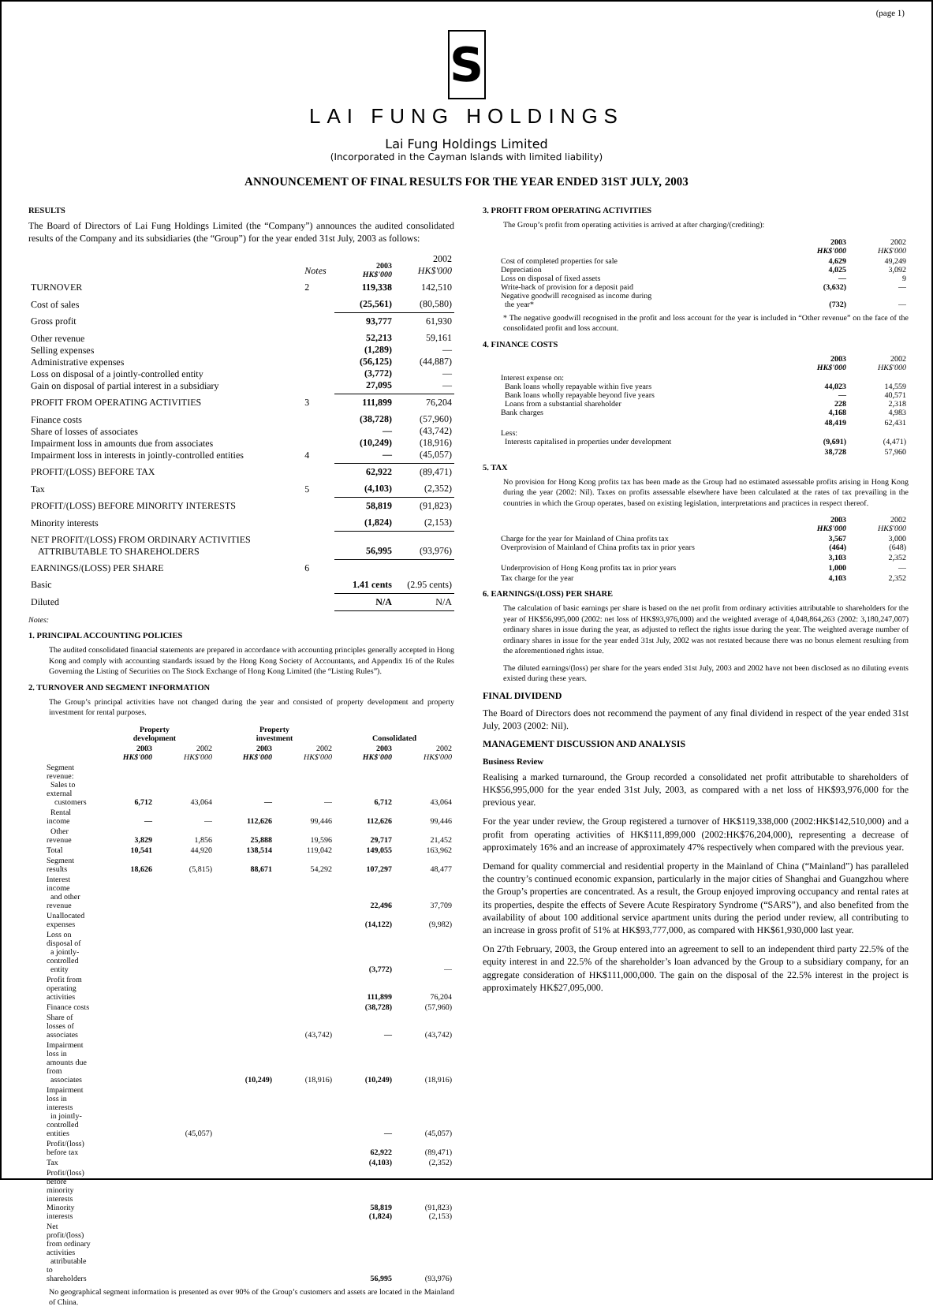(page 1)
S
LAI FUNG HOLDINGS
Lai Fung Holdings Limited
(Incorporated in the Cayman Islands with limited liability)
ANNOUNCEMENT OF FINAL RESULTS FOR THE YEAR ENDED 31ST JULY, 2003
RESULTS
The Board of Directors of Lai Fung Holdings Limited (the “Company”) announces the audited consolidated results of the Company and its subsidiaries (the “Group”) for the year ended 31st July, 2003 as follows:
| | Notes | 2003 HK$'000 | 2002 HK$'000 |
| TURNOVER | 2 | 119,338 | 142,510 |
| Cost of sales | | (25,561) | (80,580) |
| Gross profit | | 93,777 | 61,930 |
| Other revenue Selling expenses Administrative expenses Loss on disposal of a jointly-controlled entity Gain on disposal of partial interest in a subsidiary | | 52,213 (1,289) (56,125) (3,772) 27,095 | 59,161 — (44,887) — — |
| PROFIT FROM OPERATING ACTIVITIES | 3 | 111,899 | 76,204 |
| Finance costs Share of losses of associates Impairment loss in amounts due from associates Impairment loss in interests in jointly-controlled entities | 4 | (38,728) — (10,249) — | (57,960) (43,742) (18,916) (45,057) |
| PROFIT/(LOSS) BEFORE TAX | | 62,922 | (89,471) |
| Tax | 5 | (4,103) | (2,352) |
| PROFIT/(LOSS) BEFORE MINORITY INTERESTS | | 58,819 | (91,823) |
| Minority interests | | (1,824) | (2,153) |
| NET PROFIT/(LOSS) FROM ORDINARY ACTIVITIES ATTRIBUTABLE TO SHAREHOLDERS | | 56,995 | (93,976) |
| EARNINGS/(LOSS) PER SHARE | 6 | | |
| Basic | | 1.41 cents | (2.95 cents) |
| Diluted | | N/A | N/A |
Notes:
1. PRINCIPAL ACCOUNTING POLICIES
The audited consolidated financial statements are prepared in accordance with accounting principles generally accepted in Hong Kong and comply with accounting standards issued by the Hong Kong Society of Accountants, and Appendix 16 of the Rules Governing the Listing of Securities on The Stock Exchange of Hong Kong Limited (the “Listing Rules”).
2. TURNOVER AND SEGMENT INFORMATION
The Group’s principal activities have not changed during the year and consisted of property development and property investment for rental purposes.
| | Property development | | Property investment | | Consolidated | |
| | 2003 HK$'000 | 2002 HK$'000 | 2003 HK$'000 | 2002 HK$'000 | 2003 HK$'000 | 2002 HK$'000 |
| Segment revenue: Sales to external customers | 6,712 | 43,064 | — | — | 6,712 | 43,064 |
| Rental income | — | — | 112,626 | 99,446 | 112,626 | 99,446 |
| Other revenue | 3,829 | 1,856 | 25,888 | 19,596 | 29,717 | 21,452 |
| Total | 10,541 | 44,920 | 138,514 | 119,042 | 149,055 | 163,962 |
| Segment results | 18,626 | (5,815) | 88,671 | 54,292 | 107,297 | 48,477 |
| Interest income and other revenue | | | | | 22,496 | 37,709 |
| Unallocated expenses | | | | | (14,122) | (9,982) |
| Loss on disposal of a jointly-controlled entity | | | | | (3,772) | — |
| Profit from operating activities | | | | | 111,899 | 76,204 |
| Finance costs | | | | | (38,728) | (57,960) |
| Share of losses of associates | | | | (43,742) | — | (43,742) |
| Impairment loss in amounts due from associates | | | (10,249) | (18,916) | (10,249) | (18,916) |
| Impairment loss in interests in jointly-controlled entities | | (45,057) | | | — | (45,057) |
| Profit/(loss) before tax | | | | | 62,922 | (89,471) |
| Tax | | | | | (4,103) | (2,352) |
| Profit/(loss) before minority interests Minority interests | | | | | 58,819 (1,824) | (91,823) (2,153) |
| Net profit/(loss) from ordinary activities attributable to shareholders | | | | | 56,995 | (93,976) |
No geographical segment information is presented as over 90% of the Group’s customers and assets are located in the Mainland of China.
3. PROFIT FROM OPERATING ACTIVITIES
The Group’s profit from operating activities is arrived at after charging/(crediting):
| | 2003 HK$'000 | 2002 HK$'000 |
| Cost of completed properties for sale Depreciation Loss on disposal of fixed assets Write-back of provision for a deposit paid Negative goodwill recognised as income during the year* | 4,629 4,025 — (3,632) (732) | 49,249 3,092 9 — — |
* The negative goodwill recognised in the profit and loss account for the year is included in “Other revenue” on the face of the consolidated profit and loss account.
4. FINANCE COSTS
| | 2003 HK$'000 | 2002 HK$'000 |
| Interest expense on: Bank loans wholly repayable within five years Bank loans wholly repayable beyond five years Loans from a substantial shareholder Bank charges | 44,023 — 228 4,168 | 14,559 40,571 2,318 4,983 |
| | 48,419 | 62,431 |
| Less: Interests capitalised in properties under development | (9,691) | (4,471) |
| | 38,728 | 57,960 |
5. TAX
No provision for Hong Kong profits tax has been made as the Group had no estimated assessable profits arising in Hong Kong during the year (2002: Nil). Taxes on profits assessable elsewhere have been calculated at the rates of tax prevailing in the countries in which the Group operates, based on existing legislation, interpretations and practices in respect thereof.
| | 2003 HK$'000 | 2002 HK$'000 |
| Charge for the year for Mainland of China profits tax Overprovision of Mainland of China profits tax in prior years | 3,567 (464) | 3,000 (648) |
| | 3,103 | 2,352 |
| Underprovision of Hong Kong profits tax in prior years | 1,000 | — |
| Tax charge for the year | 4,103 | 2,352 |
6. EARNINGS/(LOSS) PER SHARE
The calculation of basic earnings per share is based on the net profit from ordinary activities attributable to shareholders for the year of HK$56,995,000 (2002: net loss of HK$93,976,000) and the weighted average of 4,048,864,263 (2002: 3,180,247,007) ordinary shares in issue during the year, as adjusted to reflect the rights issue during the year. The weighted average number of ordinary shares in issue for the year ended 31st July, 2002 was not restated because there was no bonus element resulting from the aforementioned rights issue.
The diluted earnings/(loss) per share for the years ended 31st July, 2003 and 2002 have not been disclosed as no diluting events existed during these years.
FINAL DIVIDEND
The Board of Directors does not recommend the payment of any final dividend in respect of the year ended 31st July, 2003 (2002: Nil).
MANAGEMENT DISCUSSION AND ANALYSIS
Business Review
Realising a marked turnaround, the Group recorded a consolidated net profit attributable to shareholders of HK$56,995,000 for the year ended 31st July, 2003, as compared with a net loss of HK$93,976,000 for the previous year.
For the year under review, the Group registered a turnover of HK$119,338,000 (2002:HK$142,510,000) and a profit from operating activities of HK$111,899,000 (2002:HK$76,204,000), representing a decrease of approximately 16% and an increase of approximately 47% respectively when compared with the previous year.
Demand for quality commercial and residential property in the Mainland of China (“Mainland”) has paralleled the country’s continued economic expansion, particularly in the major cities of Shanghai and Guangzhou where the Group’s properties are concentrated. As a result, the Group enjoyed improving occupancy and rental rates at its properties, despite the effects of Severe Acute Respiratory Syndrome (“SARS”), and also benefited from the availability of about 100 additional service apartment units during the period under review, all contributing to an increase in gross profit of 51% at HK$93,777,000, as compared with HK$61,930,000 last year.
On 27th February, 2003, the Group entered into an agreement to sell to an independent third party 22.5% of the equity interest in and 22.5% of the shareholder’s loan advanced by the Group to a subsidiary company, for an aggregate consideration of HK$111,000,000. The gain on the disposal of the 22.5% interest in the project is approximately HK$27,095,000.